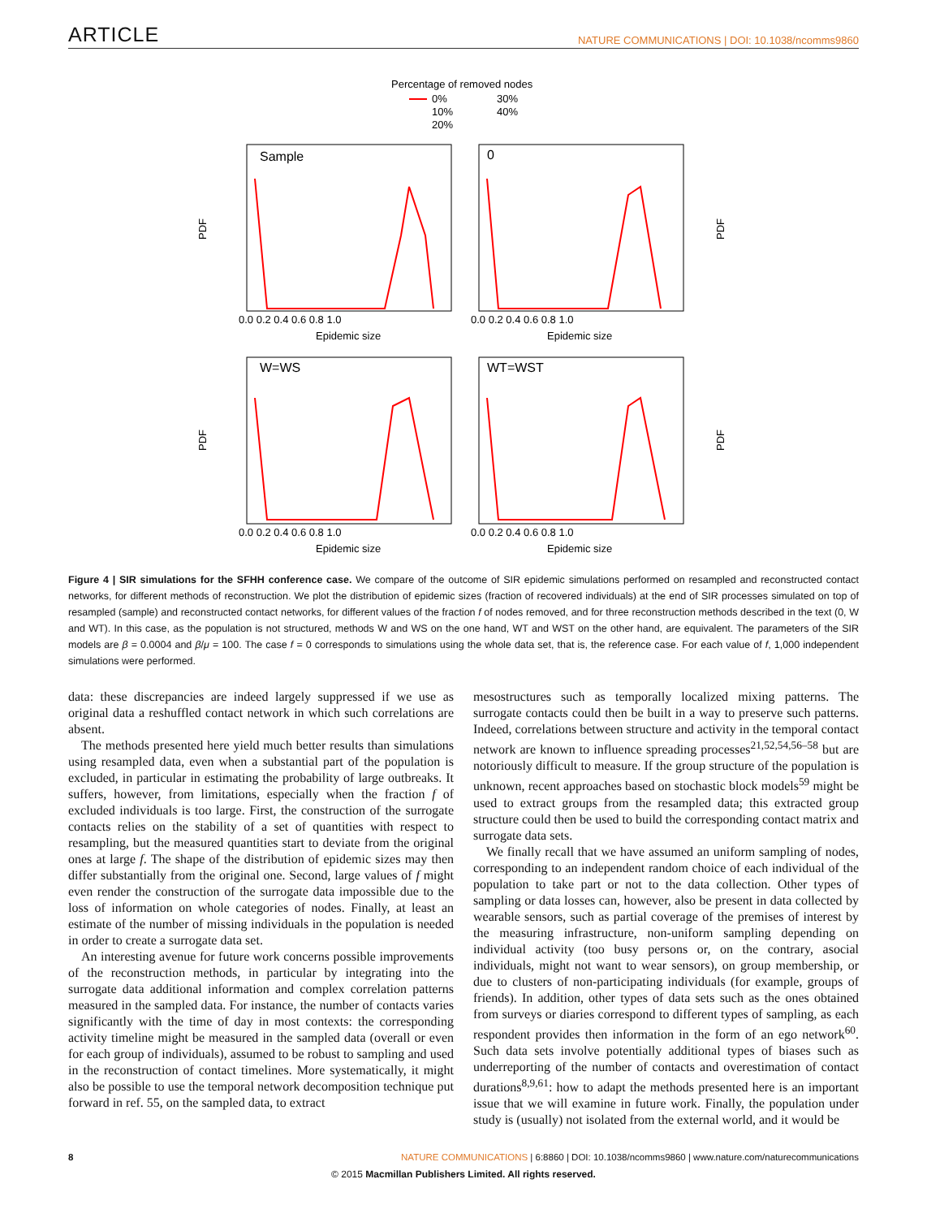ARTICLE NATURE COMMUNICATIONS | DOI: 10.1038/ncomms9860
Percentage of removed nodes
0%
10%
20%
30%
40%
Sample
0
W=WS
WT=WST
Epidemic size
Epidemic size
Epidemic size
Epidemic size
0.0 0.2 0.4 0.6 0.8 1.0
0.0 0.2 0.4 0.6 0.8 1.0
0.0 0.2 0.4 0.6 0.8 1.0
0.0 0.2 0.4 0.6 0.8 1.0
PDF
PDF
PDF
PDF
Figure 4 | SIR simulations for the SFHH conference case. We compare of the outcome of SIR epidemic simulations performed on resampled and reconstructed contact networks, for different methods of reconstruction. We plot the distribution of epidemic sizes (fraction of recovered individuals) at the end of SIR processes simulated on top of resampled (sample) and reconstructed contact networks, for different values of the fraction f of nodes removed, and for three reconstruction methods described in the text (0, W and WT). In this case, as the population is not structured, methods W and WS on the one hand, WT and WST on the other hand, are equivalent. The parameters of the SIR models are β = 0.0004 and β/μ = 100. The case f = 0 corresponds to simulations using the whole data set, that is, the reference case. For each value of f, 1,000 independent simulations were performed.
data: these discrepancies are indeed largely suppressed if we use as original data a reshuffled contact network in which such correlations are absent.
The methods presented here yield much better results than simulations using resampled data, even when a substantial part of the population is excluded, in particular in estimating the probability of large outbreaks. It suffers, however, from limitations, especially when the fraction f of excluded individuals is too large. First, the construction of the surrogate contacts relies on the stability of a set of quantities with respect to resampling, but the measured quantities start to deviate from the original ones at large f. The shape of the distribution of epidemic sizes may then differ substantially from the original one. Second, large values of f might even render the construction of the surrogate data impossible due to the loss of information on whole categories of nodes. Finally, at least an estimate of the number of missing individuals in the population is needed in order to create a surrogate data set.
An interesting avenue for future work concerns possible improvements of the reconstruction methods, in particular by integrating into the surrogate data additional information and complex correlation patterns measured in the sampled data. For instance, the number of contacts varies significantly with the time of day in most contexts: the corresponding activity timeline might be measured in the sampled data (overall or even for each group of individuals), assumed to be robust to sampling and used in the reconstruction of contact timelines. More systematically, it might also be possible to use the temporal network decomposition technique put forward in ref. 55, on the sampled data, to extract
mesostructures such as temporally localized mixing patterns. The surrogate contacts could then be built in a way to preserve such patterns. Indeed, correlations between structure and activity in the temporal contact network are known to influence spreading processes<sup>21,52,54,56–58</sup> but are notoriously difficult to measure. If the group structure of the population is unknown, recent approaches based on stochastic block models<sup>59</sup> might be used to extract groups from the resampled data; this extracted group structure could then be used to build the corresponding contact matrix and surrogate data sets.
We finally recall that we have assumed an uniform sampling of nodes, corresponding to an independent random choice of each individual of the population to take part or not to the data collection. Other types of sampling or data losses can, however, also be present in data collected by wearable sensors, such as partial coverage of the premises of interest by the measuring infrastructure, non-uniform sampling depending on individual activity (too busy persons or, on the contrary, asocial individuals, might not want to wear sensors), on group membership, or due to clusters of non-participating individuals (for example, groups of friends). In addition, other types of data sets such as the ones obtained from surveys or diaries correspond to different types of sampling, as each respondent provides then information in the form of an ego network<sup>60</sup>. Such data sets involve potentially additional types of biases such as underreporting of the number of contacts and overestimation of contact durations<sup>8,9,61</sup>: how to adapt the methods presented here is an important issue that we will examine in future work. Finally, the population under study is (usually) not isolated from the external world, and it would be
8 NATURE COMMUNICATIONS | 6:8860 | DOI: 10.1038/ncomms9860 | www.nature.com/naturecommunications
© 2015 Macmillan Publishers Limited. All rights reserved.